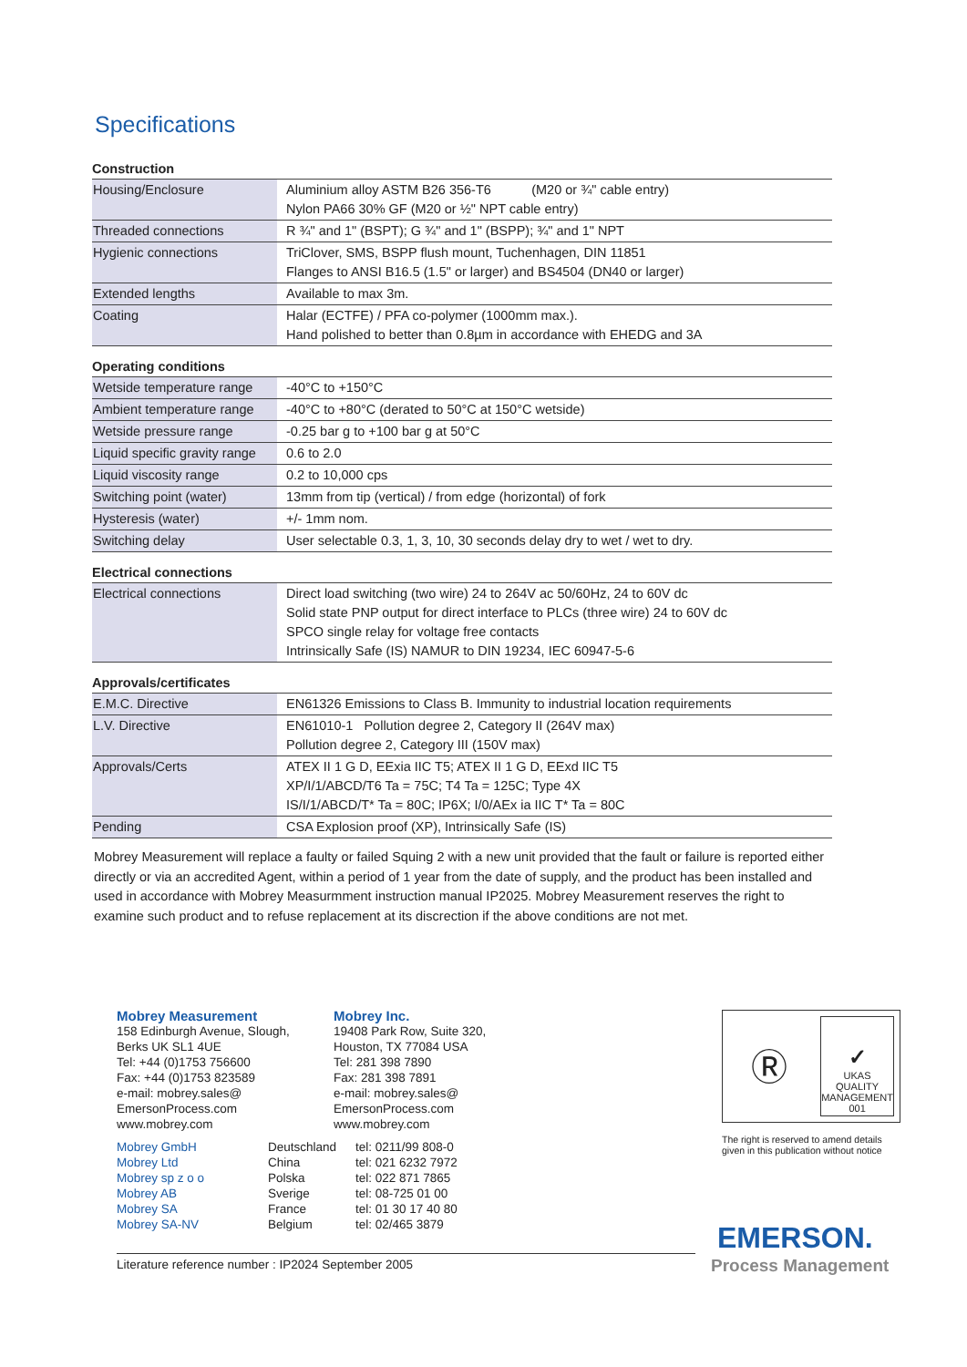Specifications
Construction
| Housing/Enclosure | Aluminium alloy ASTM B26 356-T6 (M20 or ¾" cable entry) Nylon PA66 30% GF (M20 or ½" NPT cable entry) |
| Threaded connections | R ¾" and 1" (BSPT); G ¾" and 1" (BSPP); ¾" and 1" NPT |
| Hygienic connections | TriClover, SMS, BSPP flush mount, Tuchenhagen, DIN 11851 Flanges to ANSI B16.5 (1.5" or larger) and BS4504 (DN40 or larger) |
| Extended lengths | Available to max 3m. |
| Coating | Halar (ECTFE) / PFA co-polymer (1000mm max.). Hand polished to better than 0.8µm in accordance with EHEDG and 3A |
Operating conditions
| Wetside temperature range | -40°C to +150°C |
| Ambient temperature range | -40°C to +80°C (derated to 50°C at 150°C wetside) |
| Wetside pressure range | -0.25 bar g to +100 bar g at 50°C |
| Liquid specific gravity range | 0.6 to 2.0 |
| Liquid viscosity range | 0.2 to 10,000 cps |
| Switching point (water) | 13mm from tip (vertical) / from edge (horizontal) of fork |
| Hysteresis (water) | +/- 1mm nom. |
| Switching delay | User selectable 0.3, 1, 3, 10, 30 seconds delay dry to wet / wet to dry. |
Electrical connections
| Electrical connections | Direct load switching (two wire) 24 to 264V ac 50/60Hz, 24 to 60V dc Solid state PNP output for direct interface to PLCs (three wire) 24 to 60V dc SPCO single relay for voltage free contacts Intrinsically Safe (IS) NAMUR to DIN 19234, IEC 60947-5-6 |
Approvals/certificates
| E.M.C. Directive | EN61326 Emissions to Class B. Immunity to industrial location requirements |
| L.V. Directive | EN61010-1 Pollution degree 2, Category II (264V max) Pollution degree 2, Category III (150V max) |
| Approvals/Certs | ATEX II 1 G D, EExia IIC T5; ATEX II 1 G D, EExd IIC T5 XP/I/1/ABCD/T6 Ta = 75C; T4 Ta = 125C; Type 4X IS/I/1/ABCD/T* Ta = 80C; IP6X; I/0/AEx ia IIC T* Ta = 80C |
| Pending | CSA Explosion proof (XP), Intrinsically Safe (IS) |
Mobrey Measurement will replace a faulty or failed Squing 2 with a new unit provided that the fault or failure is reported either directly or via an accredited Agent, within a period of 1 year from the date of supply, and the product has been installed and used in accordance with Mobrey Measurmment instruction manual IP2025. Mobrey Measurement reserves the right to examine such product and to refuse replacement at its discrection if the above conditions are not met.
Mobrey Measurement
158 Edinburgh Avenue, Slough,
Berks UK SL1 4UE
Tel: +44 (0)1753 756600
Fax: +44 (0)1753 823589
e-mail: mobrey.sales@
EmersonProcess.com
www.mobrey.com
Mobrey Inc.
19408 Park Row, Suite 320,
Houston, TX 77084 USA
Tel: 281 398 7890
Fax: 281 398 7891
e-mail: mobrey.sales@
EmersonProcess.com
www.mobrey.com
Mobrey GmbH Deutschland tel: 0211/99 808-0 Mobrey Ltd China tel: 021 6232 7972 Mobrey sp z o o Polska tel: 022 871 7865 Mobrey AB Sverige tel: 08-725 01 00 Mobrey SA France tel: 01 30 17 40 80 Mobrey SA-NV Belgium tel: 02/465 3879
Literature reference number : IP2024 September 2005
Ⓡ
✓
UKAS
QUALITY MANAGEMENT
001
The right is reserved to amend details
given in this publication without notice
EMERSON.
Process Management